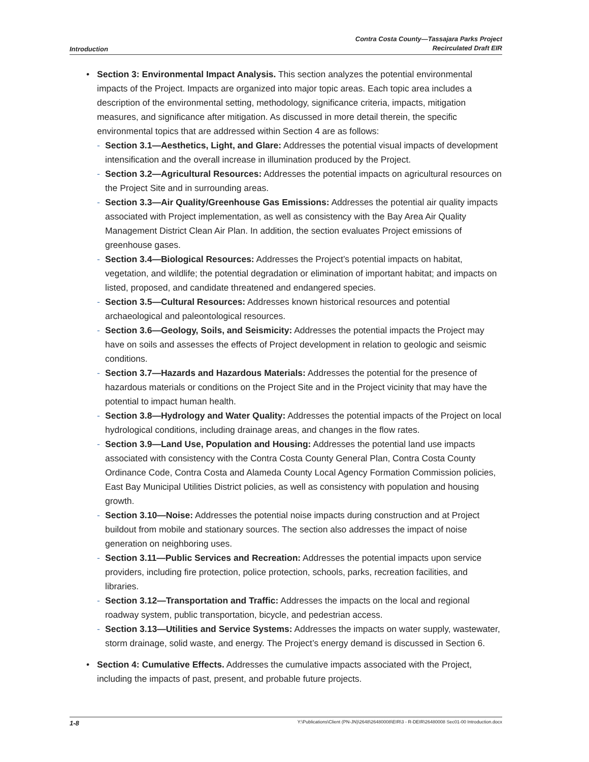Introduction
Contra Costa County—Tassajara Parks Project
Recirculated Draft EIR
• Section 3: Environmental Impact Analysis. This section analyzes the potential environmental impacts of the Project. Impacts are organized into major topic areas. Each topic area includes a description of the environmental setting, methodology, significance criteria, impacts, mitigation measures, and significance after mitigation. As discussed in more detail therein, the specific environmental topics that are addressed within Section 4 are as follows:
- Section 3.1—Aesthetics, Light, and Glare: Addresses the potential visual impacts of development intensification and the overall increase in illumination produced by the Project.
- Section 3.2—Agricultural Resources: Addresses the potential impacts on agricultural resources on the Project Site and in surrounding areas.
- Section 3.3—Air Quality/Greenhouse Gas Emissions: Addresses the potential air quality impacts associated with Project implementation, as well as consistency with the Bay Area Air Quality Management District Clean Air Plan. In addition, the section evaluates Project emissions of greenhouse gases.
- Section 3.4—Biological Resources: Addresses the Project’s potential impacts on habitat, vegetation, and wildlife; the potential degradation or elimination of important habitat; and impacts on listed, proposed, and candidate threatened and endangered species.
- Section 3.5—Cultural Resources: Addresses known historical resources and potential archaeological and paleontological resources.
- Section 3.6—Geology, Soils, and Seismicity: Addresses the potential impacts the Project may have on soils and assesses the effects of Project development in relation to geologic and seismic conditions.
- Section 3.7—Hazards and Hazardous Materials: Addresses the potential for the presence of hazardous materials or conditions on the Project Site and in the Project vicinity that may have the potential to impact human health.
- Section 3.8—Hydrology and Water Quality: Addresses the potential impacts of the Project on local hydrological conditions, including drainage areas, and changes in the flow rates.
- Section 3.9—Land Use, Population and Housing: Addresses the potential land use impacts associated with consistency with the Contra Costa County General Plan, Contra Costa County Ordinance Code, Contra Costa and Alameda County Local Agency Formation Commission policies, East Bay Municipal Utilities District policies, as well as consistency with population and housing growth.
- Section 3.10—Noise: Addresses the potential noise impacts during construction and at Project buildout from mobile and stationary sources. The section also addresses the impact of noise generation on neighboring uses.
- Section 3.11—Public Services and Recreation: Addresses the potential impacts upon service providers, including fire protection, police protection, schools, parks, recreation facilities, and libraries.
- Section 3.12—Transportation and Traffic: Addresses the impacts on the local and regional roadway system, public transportation, bicycle, and pedestrian access.
- Section 3.13—Utilities and Service Systems: Addresses the impacts on water supply, wastewater, storm drainage, solid waste, and energy. The Project’s energy demand is discussed in Section 6.
• Section 4: Cumulative Effects. Addresses the cumulative impacts associated with the Project, including the impacts of past, present, and probable future projects.
1-8
Y:\Publications\Client (PN-JN)\2648\26480008\EIR\3 - R-DEIR\26480008 Sec01-00 Introduction.docx